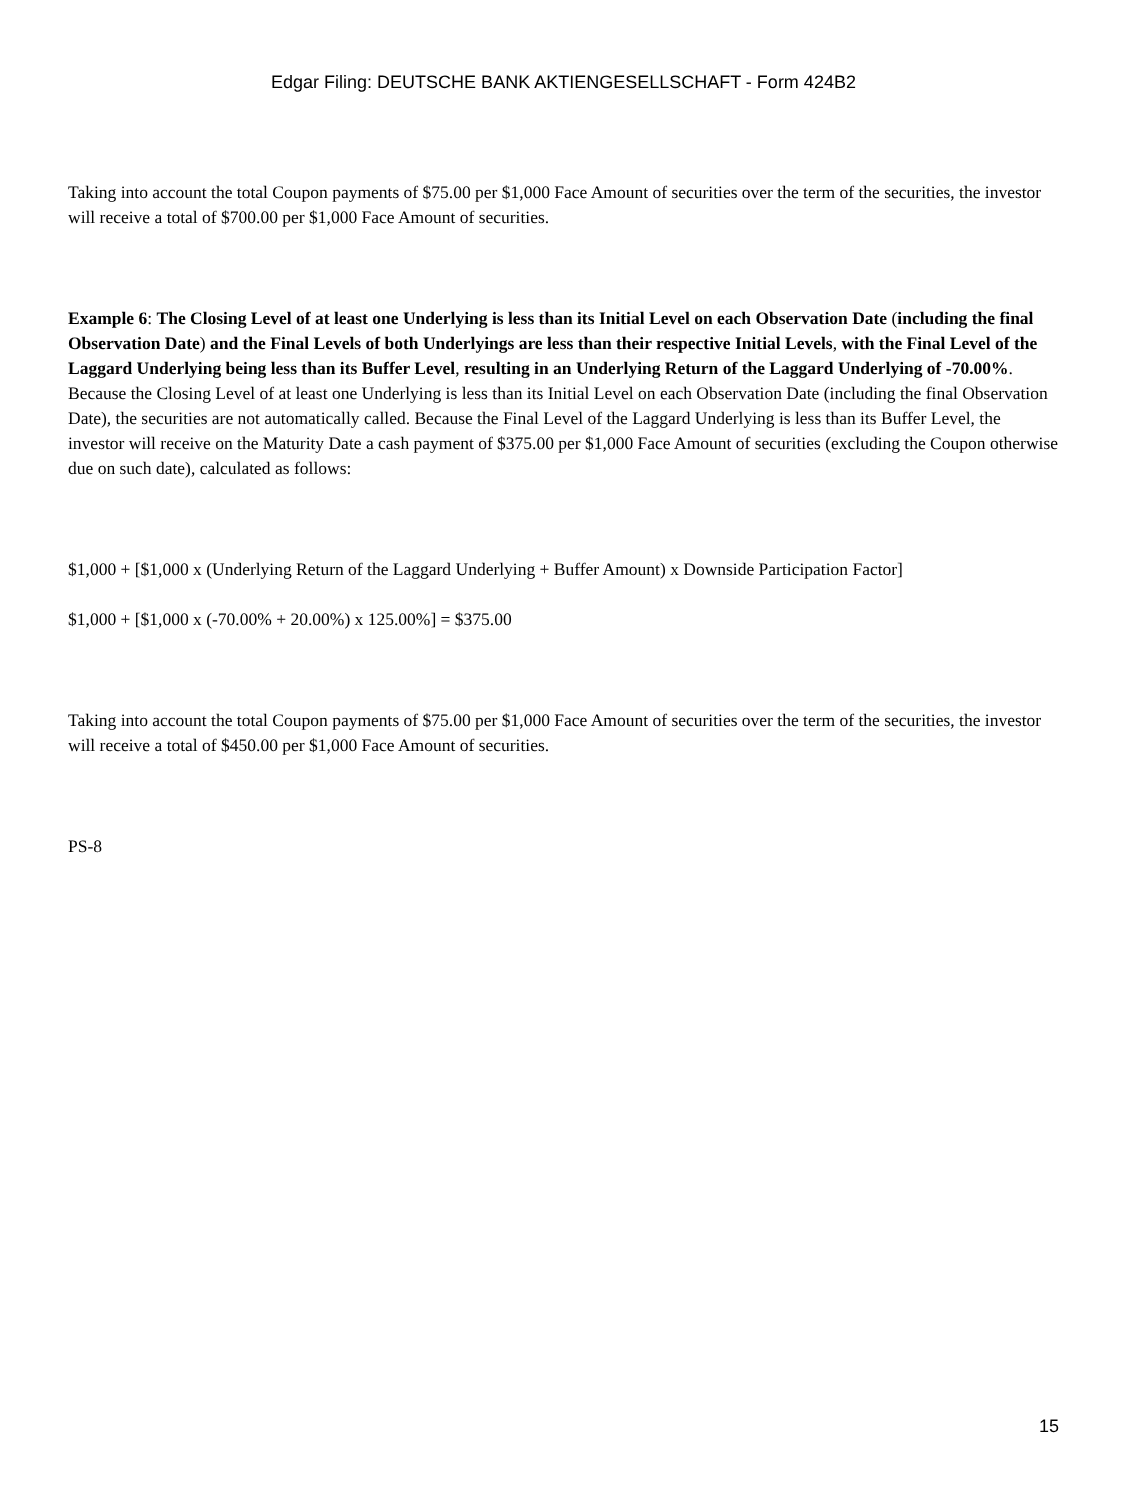Edgar Filing: DEUTSCHE BANK AKTIENGESELLSCHAFT - Form 424B2
Taking into account the total Coupon payments of $75.00 per $1,000 Face Amount of securities over the term of the securities, the investor will receive a total of $700.00 per $1,000 Face Amount of securities.
Example 6: The Closing Level of at least one Underlying is less than its Initial Level on each Observation Date (including the final Observation Date) and the Final Levels of both Underlyings are less than their respective Initial Levels, with the Final Level of the Laggard Underlying being less than its Buffer Level, resulting in an Underlying Return of the Laggard Underlying of -70.00%. Because the Closing Level of at least one Underlying is less than its Initial Level on each Observation Date (including the final Observation Date), the securities are not automatically called. Because the Final Level of the Laggard Underlying is less than its Buffer Level, the investor will receive on the Maturity Date a cash payment of $375.00 per $1,000 Face Amount of securities (excluding the Coupon otherwise due on such date), calculated as follows:
$1,000 + [$1,000 x (Underlying Return of the Laggard Underlying + Buffer Amount) x Downside Participation Factor]
$1,000 + [$1,000 x (-70.00% + 20.00%) x 125.00%] = $375.00
Taking into account the total Coupon payments of $75.00 per $1,000 Face Amount of securities over the term of the securities, the investor will receive a total of $450.00 per $1,000 Face Amount of securities.
PS-8
15